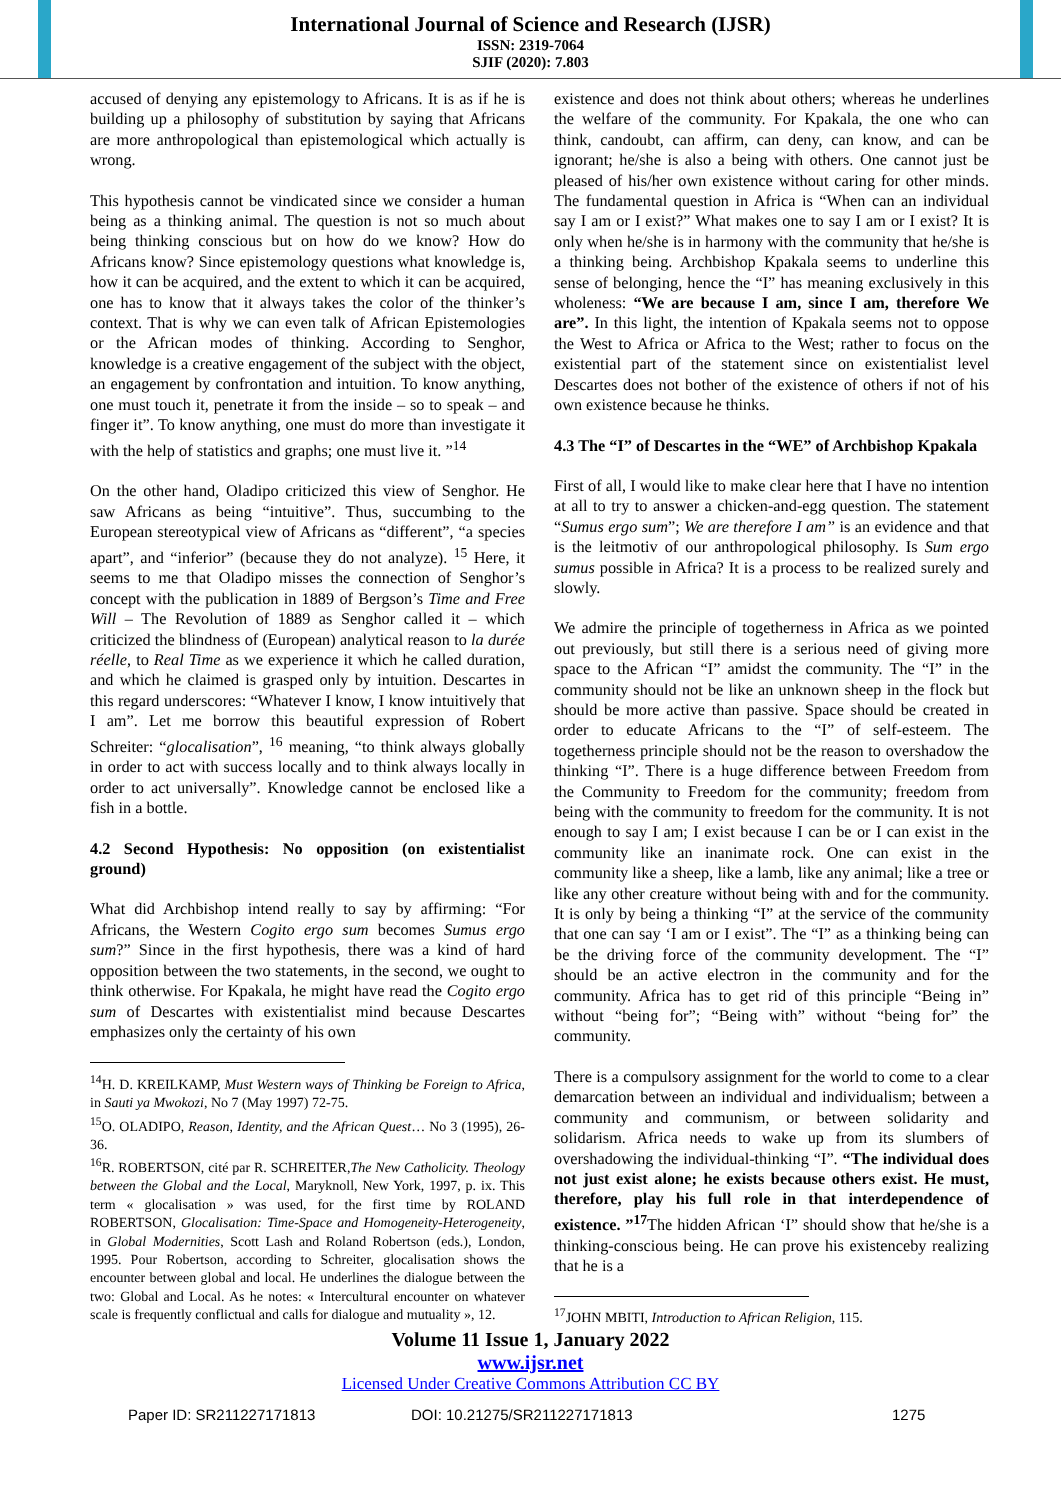International Journal of Science and Research (IJSR)
ISSN: 2319-7064
SJIF (2020): 7.803
accused of denying any epistemology to Africans. It is as if he is building up a philosophy of substitution by saying that Africans are more anthropological than epistemological which actually is wrong.
This hypothesis cannot be vindicated since we consider a human being as a thinking animal. The question is not so much about being thinking conscious but on how do we know? How do Africans know? Since epistemology questions what knowledge is, how it can be acquired, and the extent to which it can be acquired, one has to know that it always takes the color of the thinker’s context. That is why we can even talk of African Epistemologies or the African modes of thinking. According to Senghor, knowledge is a creative engagement of the subject with the object, an engagement by confrontation and intuition. To know anything, one must touch it, penetrate it from the inside – so to speak – and finger it”. To know anything, one must do more than investigate it with the help of statistics and graphs; one must live it. ”<sup>14</sup>
On the other hand, Oladipo criticized this view of Senghor. He saw Africans as being “intuitive”. Thus, succumbing to the European stereotypical view of Africans as “different”, “a species apart”, and “inferior” (because they do not analyze). <sup>15</sup> Here, it seems to me that Oladipo misses the connection of Senghor’s concept with the publication in 1889 of Bergson’s Time and Free Will – The Revolution of 1889 as Senghor called it – which criticized the blindness of (European) analytical reason to la durée réelle, to Real Time as we experience it which he called duration, and which he claimed is grasped only by intuition. Descartes in this regard underscores: “Whatever I know, I know intuitively that I am”. Let me borrow this beautiful expression of Robert Schreiter: “glocalisation”, <sup>16</sup> meaning, “to think always globally in order to act with success locally and to think always locally in order to act universally”. Knowledge cannot be enclosed like a fish in a bottle.
4.2 Second Hypothesis: No opposition (on existentialist ground)
What did Archbishop intend really to say by affirming: “For Africans, the Western Cogito ergo sum becomes Sumus ergo sum?” Since in the first hypothesis, there was a kind of hard opposition between the two statements, in the second, we ought to think otherwise. For Kpakala, he might have read the Cogito ergo sum of Descartes with existentialist mind because Descartes emphasizes only the certainty of his own
<sup>14</sup>H. D. KREILKAMP, Must Western ways of Thinking be Foreign to Africa, in Sauti ya Mwokozi, No 7 (May 1997) 72-75.
<sup>15</sup>O. OLADIPO, Reason, Identity, and the African Quest… No 3 (1995), 26-36.
<sup>16</sup> R. ROBERTSON, cité par R. SCHREITER,The New Catholicity. Theology between the Global and the Local, Maryknoll, New York, 1997, p. ix. This term « glocalisation » was used, for the first time by ROLAND ROBERTSON, Glocalisation: Time-Space and Homogeneity-Heterogeneity, in Global Modernities, Scott Lash and Roland Robertson (eds.), London, 1995. Pour Robertson, according to Schreiter, glocalisation shows the encounter between global and local. He underlines the dialogue between the two: Global and Local. As he notes: « Intercultural encounter on whatever scale is frequently conflictual and calls for dialogue and mutuality », 12.
existence and does not think about others; whereas he underlines the welfare of the community. For Kpakala, the one who can think, candoubt, can affirm, can deny, can know, and can be ignorant; he/she is also a being with others. One cannot just be pleased of his/her own existence without caring for other minds. The fundamental question in Africa is “When can an individual say I am or I exist?” What makes one to say I am or I exist? It is only when he/she is in harmony with the community that he/she is a thinking being. Archbishop Kpakala seems to underline this sense of belonging, hence the “I” has meaning exclusively in this wholeness: “We are because I am, since I am, therefore We are”. In this light, the intention of Kpakala seems not to oppose the West to Africa or Africa to the West; rather to focus on the existential part of the statement since on existentialist level Descartes does not bother of the existence of others if not of his own existence because he thinks.
4.3 The “I” of Descartes in the “WE” of Archbishop Kpakala
First of all, I would like to make clear here that I have no intention at all to try to answer a chicken-and-egg question. The statement “Sumus ergo sum”; We are therefore I am” is an evidence and that is the leitmotiv of our anthropological philosophy. Is Sum ergo sumus possible in Africa? It is a process to be realized surely and slowly.
We admire the principle of togetherness in Africa as we pointed out previously, but still there is a serious need of giving more space to the African “I” amidst the community. The “I” in the community should not be like an unknown sheep in the flock but should be more active than passive. Space should be created in order to educate Africans to the “I” of self-esteem. The togetherness principle should not be the reason to overshadow the thinking “I”. There is a huge difference between Freedom from the Community to Freedom for the community; freedom from being with the community to freedom for the community. It is not enough to say I am; I exist because I can be or I can exist in the community like an inanimate rock. One can exist in the community like a sheep, like a lamb, like any animal; like a tree or like any other creature without being with and for the community. It is only by being a thinking “I” at the service of the community that one can say ‘I am or I exist”. The “I” as a thinking being can be the driving force of the community development. The “I” should be an active electron in the community and for the community. Africa has to get rid of this principle “Being in” without “being for”; “Being with” without “being for” the community.
There is a compulsory assignment for the world to come to a clear demarcation between an individual and individualism; between a community and communism, or between solidarity and solidarism. Africa needs to wake up from its slumbers of overshadowing the individual-thinking “I”. “The individual does not just exist alone; he exists because others exist. He must, therefore, play his full role in that interdependence of existence. ”<sup>17</sup> The hidden African ‘I” should show that he/she is a thinking-conscious being. He can prove his existenceby realizing that he is a
<sup>17</sup> JOHN MBITI, Introduction to African Religion, 115.
Volume 11 Issue 1, January 2022
www.ijsr.net
Licensed Under Creative Commons Attribution CC BY
Paper ID: SR211227171813 DOI: 10.21275/SR211227171813 1275